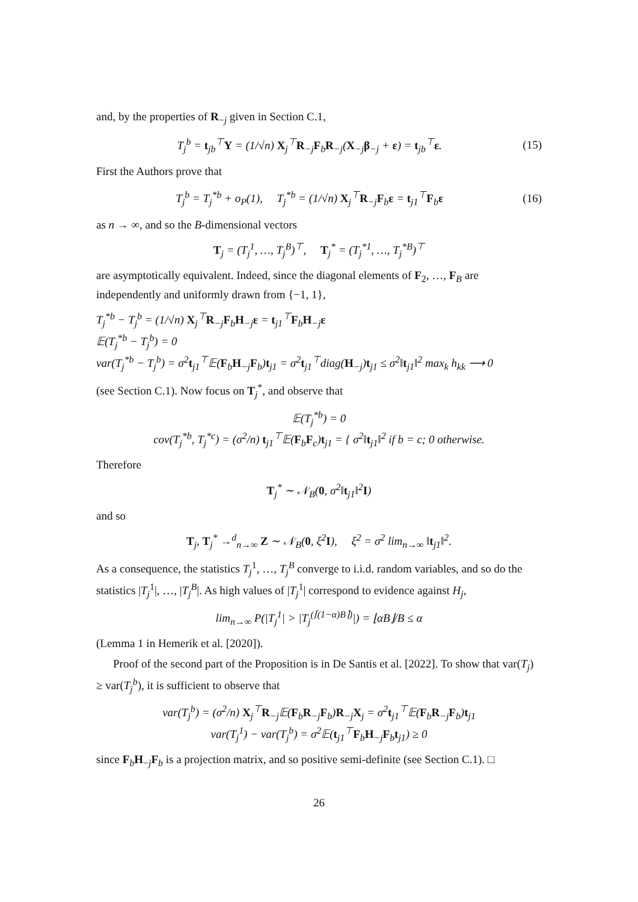and, by the properties of R<sub>−j</sub> given in Section C.1,
T<sub>j</sub><sup>b</sup> = t<sub>jb</sub><sup>⊤</sup>Y = (1/√n) X<sub>j</sub><sup>⊤</sup>R<sub>−j</sub>F<sub>b</sub>R<sub>−j</sub>(X<sub>−j</sub>β<sub>−j</sub> + ε) = t<sub>jb</sub><sup>⊤</sup>ε. (15)
First the Authors prove that
T<sub>j</sub><sup>b</sup> = T<sub>j</sub><sup>*b</sup> + o<sub>P</sub>(1), T<sub>j</sub><sup>*b</sup> = (1/√n) X<sub>j</sub><sup>⊤</sup>R<sub>−j</sub>F<sub>b</sub>ε = t<sub>j1</sub><sup>⊤</sup>F<sub>b</sub>ε (16)
as n → ∞, and so the B-dimensional vectors
T<sub>j</sub> = (T<sub>j</sub><sup>1</sup>, …, T<sub>j</sub><sup>B</sup>)<sup>⊤</sup>, T<sub>j</sub><sup>*</sup> = (T<sub>j</sub><sup>*1</sup>, …, T<sub>j</sub><sup>*B</sup>)<sup>⊤</sup>
are asymptotically equivalent. Indeed, since the diagonal elements of F<sub>2</sub>, …, F<sub>B</sub> are independently and uniformly drawn from {−1, 1},
T<sub>j</sub><sup>*b</sup> − T<sub>j</sub><sup>b</sup> = (1/√n) X<sub>j</sub><sup>⊤</sup>R<sub>−j</sub>F<sub>b</sub>H<sub>−j</sub>ε = t<sub>j1</sub><sup>⊤</sup>F<sub>b</sub>H<sub>−j</sub>ε
𝔼(T<sub>j</sub><sup>*b</sup> − T<sub>j</sub><sup>b</sup>) = 0
var(T<sub>j</sub><sup>*b</sup> − T<sub>j</sub><sup>b</sup>) = σ<sup>2</sup>t<sub>j1</sub><sup>⊤</sup>𝔼(F<sub>b</sub>H<sub>−j</sub>F<sub>b</sub>)t<sub>j1</sub> = σ<sup>2</sup>t<sub>j1</sub><sup>⊤</sup>diag(H<sub>−j</sub>)t<sub>j1</sub> ≤ σ<sup>2</sup>‖t<sub>j1</sub>‖<sup>2</sup> max<sub>k</sub> h<sub>kk</sub> ⟶ 0
(see Section C.1). Now focus on T<sub>j</sub><sup>*</sup>, and observe that
𝔼(T<sub>j</sub><sup>*b</sup>) = 0
cov(T<sub>j</sub><sup>*b</sup>, T<sub>j</sub><sup>*c</sup>) = (σ<sup>2</sup>/n) t<sub>j1</sub><sup>⊤</sup>𝔼(F<sub>b</sub>F<sub>c</sub>)t<sub>j1</sub> = { σ<sup>2</sup>‖t<sub>j1</sub>‖<sup>2</sup> if b = c; 0 otherwise.
Therefore
T<sub>j</sub><sup>*</sup> ∼ 𝒩<sub>B</sub>(0, σ<sup>2</sup>‖t<sub>j1</sub>‖<sup>2</sup>I)
and so
T<sub>j</sub>, T<sub>j</sub><sup>*</sup> →<sup>d</sup><sub>n→∞</sub> Z ∼ 𝒩<sub>B</sub>(0, ξ<sup>2</sup>I), ξ<sup>2</sup> = σ<sup>2</sup> lim<sub>n→∞</sub> ‖t<sub>j1</sub>‖<sup>2</sup>.
As a consequence, the statistics T<sub>j</sub><sup>1</sup>, …, T<sub>j</sub><sup>B</sup> converge to i.i.d. random variables, and so do the statistics |T<sub>j</sub><sup>1</sup>|, …, |T<sub>j</sub><sup>B</sup>|. As high values of |T<sub>j</sub><sup>1</sup>| correspond to evidence against H<sub>j</sub>,
lim<sub>n→∞</sub> P(|T<sub>j</sub><sup>1</sup>| > |T<sub>j</sub><sup>(⌈(1−α)B⌉)</sup>|) = ⌊αB⌋/B ≤ α
(Lemma 1 in Hemerik et al. [2020]).
Proof of the second part of the Proposition is in De Santis et al. [2022]. To show that var(T<sub>j</sub>) ≥ var(T<sub>j</sub><sup>b</sup>), it is sufficient to observe that
var(T<sub>j</sub><sup>b</sup>) = (σ<sup>2</sup>/n) X<sub>j</sub><sup>⊤</sup>R<sub>−j</sub>𝔼(F<sub>b</sub>R<sub>−j</sub>F<sub>b</sub>)R<sub>−j</sub>X<sub>j</sub> = σ<sup>2</sup>t<sub>j1</sub><sup>⊤</sup>𝔼(F<sub>b</sub>R<sub>−j</sub>F<sub>b</sub>)t<sub>j1</sub>
var(T<sub>j</sub><sup>1</sup>) − var(T<sub>j</sub><sup>b</sup>) = σ<sup>2</sup>𝔼(t<sub>j1</sub><sup>⊤</sup>F<sub>b</sub>H<sub>−j</sub>F<sub>b</sub>t<sub>j1</sub>) ≥ 0
since F<sub>b</sub>H<sub>−j</sub>F<sub>b</sub> is a projection matrix, and so positive semi-definite (see Section C.1). □
26